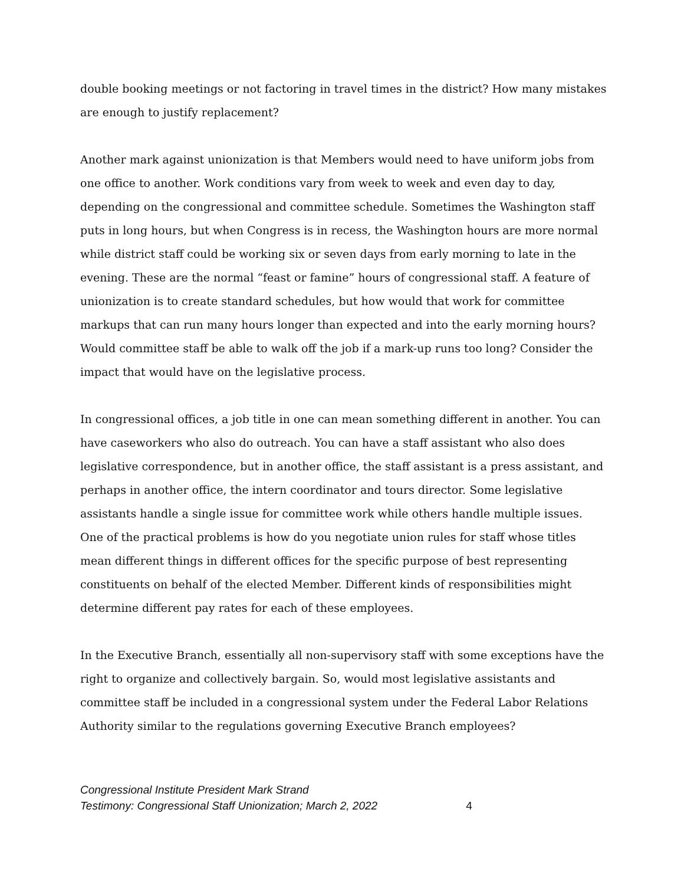double booking meetings or not factoring in travel times in the district? How many mistakes are enough to justify replacement?
Another mark against unionization is that Members would need to have uniform jobs from one office to another. Work conditions vary from week to week and even day to day, depending on the congressional and committee schedule. Sometimes the Washington staff puts in long hours, but when Congress is in recess, the Washington hours are more normal while district staff could be working six or seven days from early morning to late in the evening. These are the normal “feast or famine” hours of congressional staff. A feature of unionization is to create standard schedules, but how would that work for committee markups that can run many hours longer than expected and into the early morning hours? Would committee staff be able to walk off the job if a mark-up runs too long? Consider the impact that would have on the legislative process.
In congressional offices, a job title in one can mean something different in another. You can have caseworkers who also do outreach. You can have a staff assistant who also does legislative correspondence, but in another office, the staff assistant is a press assistant, and perhaps in another office, the intern coordinator and tours director. Some legislative assistants handle a single issue for committee work while others handle multiple issues. One of the practical problems is how do you negotiate union rules for staff whose titles mean different things in different offices for the specific purpose of best representing constituents on behalf of the elected Member. Different kinds of responsibilities might determine different pay rates for each of these employees.
In the Executive Branch, essentially all non-supervisory staff with some exceptions have the right to organize and collectively bargain. So, would most legislative assistants and committee staff be included in a congressional system under the Federal Labor Relations Authority similar to the regulations governing Executive Branch employees?
Congressional Institute President Mark Strand
Testimony: Congressional Staff Unionization; March 2, 2022 4